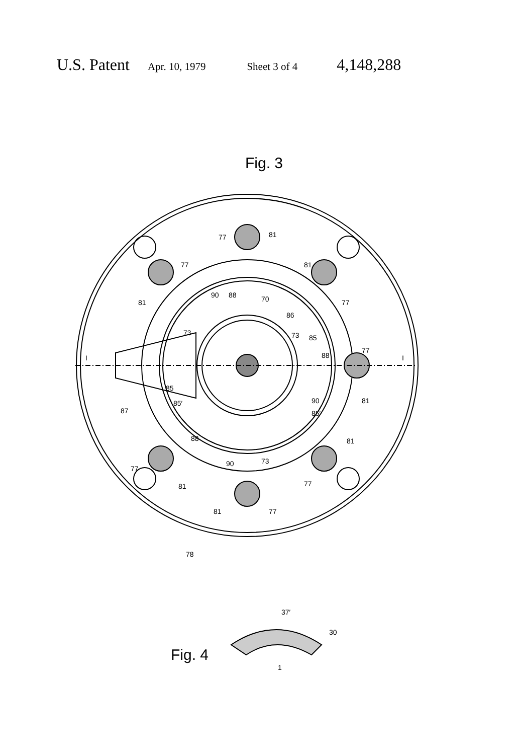U.S. Patent Apr. 10, 1979 Sheet 3 of 4 4,148,288
Fig. 3
77
81
81
77
81
77
70
86
73
73
77
I
I
85
85′
87
90
85′
81
85
88
90
88
88
90
73
81
77
81
77
81
77
78
37′
30
1
Fig. 4